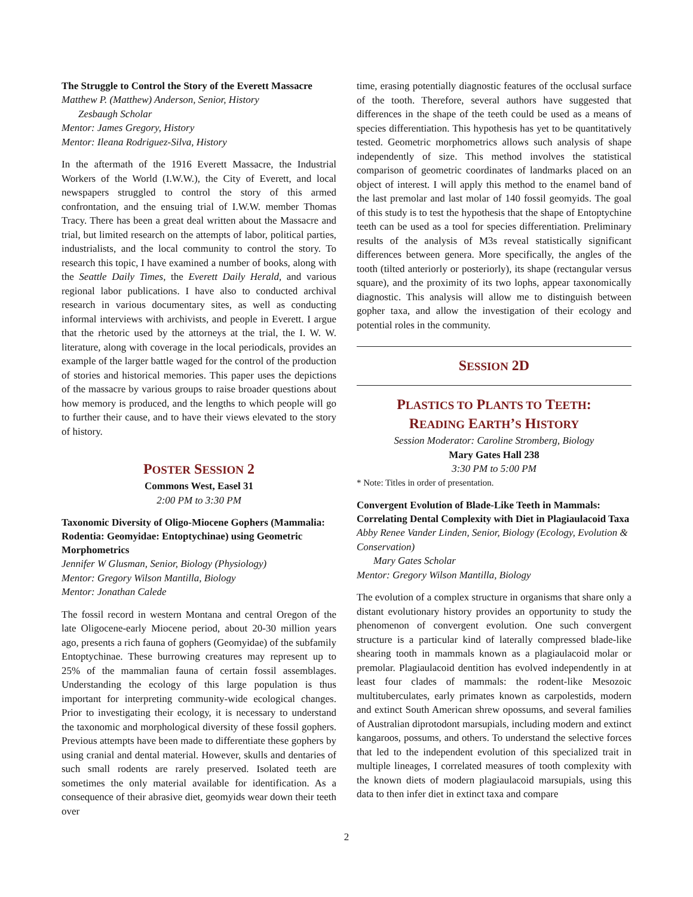The Struggle to Control the Story of the Everett Massacre
Matthew P. (Matthew) Anderson, Senior, History
Zesbaugh Scholar
Mentor: James Gregory, History
Mentor: Ileana Rodriguez-Silva, History
In the aftermath of the 1916 Everett Massacre, the Industrial Workers of the World (I.W.W.), the City of Everett, and local newspapers struggled to control the story of this armed confrontation, and the ensuing trial of I.W.W. member Thomas Tracy. There has been a great deal written about the Massacre and trial, but limited research on the attempts of labor, political parties, industrialists, and the local community to control the story. To research this topic, I have examined a number of books, along with the Seattle Daily Times, the Everett Daily Herald, and various regional labor publications. I have also to conducted archival research in various documentary sites, as well as conducting informal interviews with archivists, and people in Everett. I argue that the rhetoric used by the attorneys at the trial, the I. W. W. literature, along with coverage in the local periodicals, provides an example of the larger battle waged for the control of the production of stories and historical memories. This paper uses the depictions of the massacre by various groups to raise broader questions about how memory is produced, and the lengths to which people will go to further their cause, and to have their views elevated to the story of history.
POSTER SESSION 2
Commons West, Easel 31
2:00 PM to 3:30 PM
Taxonomic Diversity of Oligo-Miocene Gophers (Mammalia: Rodentia: Geomyidae: Entoptychinae) using Geometric Morphometrics
Jennifer W Glusman, Senior, Biology (Physiology)
Mentor: Gregory Wilson Mantilla, Biology
Mentor: Jonathan Calede
The fossil record in western Montana and central Oregon of the late Oligocene-early Miocene period, about 20-30 million years ago, presents a rich fauna of gophers (Geomyidae) of the subfamily Entoptychinae. These burrowing creatures may represent up to 25% of the mammalian fauna of certain fossil assemblages. Understanding the ecology of this large population is thus important for interpreting community-wide ecological changes. Prior to investigating their ecology, it is necessary to understand the taxonomic and morphological diversity of these fossil gophers. Previous attempts have been made to differentiate these gophers by using cranial and dental material. However, skulls and dentaries of such small rodents are rarely preserved. Isolated teeth are sometimes the only material available for identification. As a consequence of their abrasive diet, geomyids wear down their teeth over
time, erasing potentially diagnostic features of the occlusal surface of the tooth. Therefore, several authors have suggested that differences in the shape of the teeth could be used as a means of species differentiation. This hypothesis has yet to be quantitatively tested. Geometric morphometrics allows such analysis of shape independently of size. This method involves the statistical comparison of geometric coordinates of landmarks placed on an object of interest. I will apply this method to the enamel band of the last premolar and last molar of 140 fossil geomyids. The goal of this study is to test the hypothesis that the shape of Entoptychine teeth can be used as a tool for species differentiation. Preliminary results of the analysis of M3s reveal statistically significant differences between genera. More specifically, the angles of the tooth (tilted anteriorly or posteriorly), its shape (rectangular versus square), and the proximity of its two lophs, appear taxonomically diagnostic. This analysis will allow me to distinguish between gopher taxa, and allow the investigation of their ecology and potential roles in the community.
SESSION 2D
PLASTICS TO PLANTS TO TEETH:
READING EARTH’S HISTORY
Session Moderator: Caroline Stromberg, Biology
Mary Gates Hall 238
3:30 PM to 5:00 PM
* Note: Titles in order of presentation.
Convergent Evolution of Blade-Like Teeth in Mammals: Correlating Dental Complexity with Diet in Plagiaulacoid Taxa
Abby Renee Vander Linden, Senior, Biology (Ecology, Evolution & Conservation)
Mary Gates Scholar
Mentor: Gregory Wilson Mantilla, Biology
The evolution of a complex structure in organisms that share only a distant evolutionary history provides an opportunity to study the phenomenon of convergent evolution. One such convergent structure is a particular kind of laterally compressed blade-like shearing tooth in mammals known as a plagiaulacoid molar or premolar. Plagiaulacoid dentition has evolved independently in at least four clades of mammals: the rodent-like Mesozoic multituberculates, early primates known as carpolestids, modern and extinct South American shrew opossums, and several families of Australian diprotodont marsupials, including modern and extinct kangaroos, possums, and others. To understand the selective forces that led to the independent evolution of this specialized trait in multiple lineages, I correlated measures of tooth complexity with the known diets of modern plagiaulacoid marsupials, using this data to then infer diet in extinct taxa and compare
2